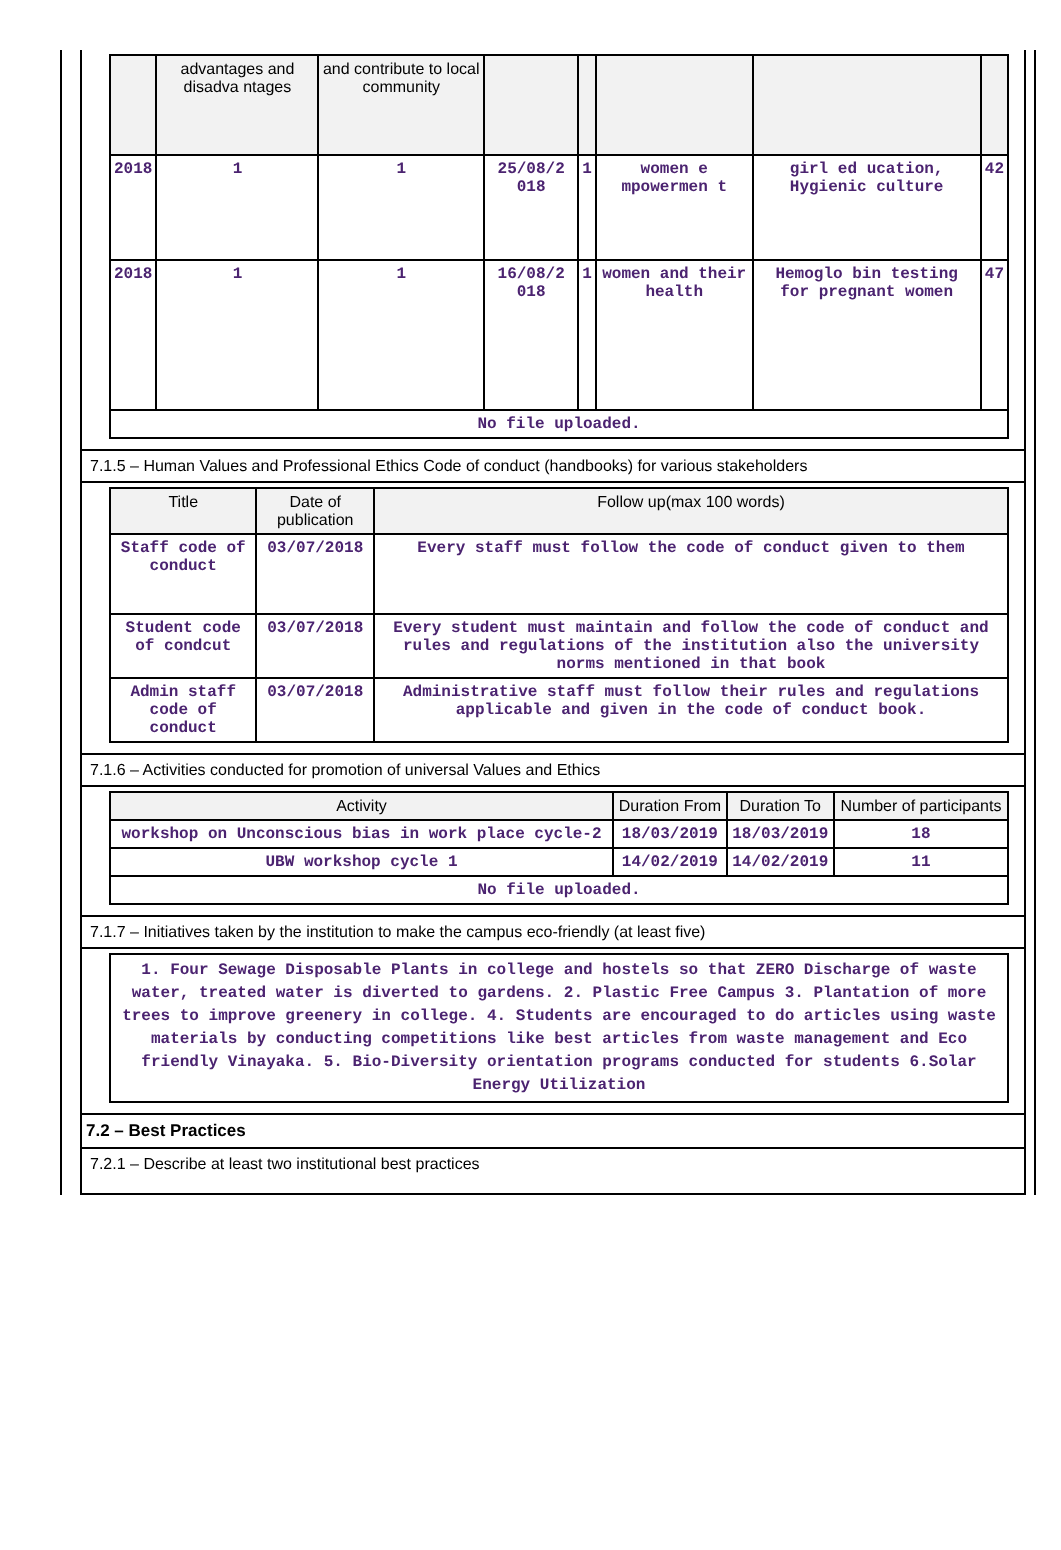| | advantages and disadva ntages | and contribute to local community | | | | | |
| --- | --- | --- | --- | --- | --- | --- | --- |
| 2018 | 1 | 1 | 25/08/2 018 | 1 | women e mpowermen t | girl ed ucation, Hygienic culture | 42 |
| 2018 | 1 | 1 | 16/08/2 018 | 1 | women and their health | Hemoglo bin testing for pregnant women | 47 |
| No file uploaded. | | | | | | | |
7.1.5 – Human Values and Professional Ethics Code of conduct (handbooks) for various stakeholders
| Title | Date of publication | Follow up(max 100 words) |
| --- | --- | --- |
| Staff code of conduct | 03/07/2018 | Every staff must follow the code of conduct given to them |
| Student code of condcut | 03/07/2018 | Every student must maintain and follow the code of conduct and rules and regulations of the institution also the university norms mentioned in that book |
| Admin staff code of conduct | 03/07/2018 | Administrative staff must follow their rules and regulations applicable and given in the code of conduct book. |
7.1.6 – Activities conducted for promotion of universal Values and Ethics
| Activity | Duration From | Duration To | Number of participants |
| --- | --- | --- | --- |
| workshop on Unconscious bias in work place cycle-2 | 18/03/2019 | 18/03/2019 | 18 |
| UBW workshop cycle 1 | 14/02/2019 | 14/02/2019 | 11 |
| No file uploaded. | | | |
7.1.7 – Initiatives taken by the institution to make the campus eco-friendly (at least five)
| 1. Four Sewage Disposable Plants in college and hostels so that ZERO Discharge of waste water, treated water is diverted to gardens. 2. Plastic Free Campus 3. Plantation of more trees to improve greenery in college. 4. Students are encouraged to do articles using waste materials by conducting competitions like best articles from waste management and Eco friendly Vinayaka. 5. Bio-Diversity orientation programs conducted for students 6.Solar Energy Utilization |
7.2 – Best Practices
7.2.1 – Describe at least two institutional best practices